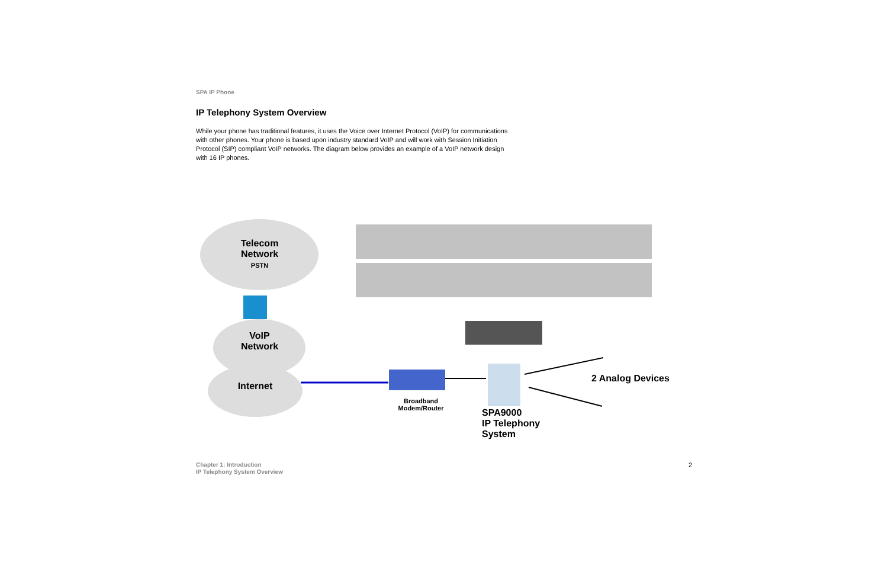SPA IP Phone
IP Telephony System Overview
While your phone has traditional features, it uses the Voice over Internet Protocol (VoIP) for communications with other phones. Your phone is based upon industry standard VoIP and will work with Session Initiation Protocol (SIP) compliant VoIP networks. The diagram below provides an example of a VoIP network design with 16 IP phones.
Telecom
Network
PSTN
VoIP
Network
Internet
Broadband
Modem/Router
SPA9000
IP Telephony
System
2 Analog Devices
Chapter 1: Introduction
IP Telephony System Overview
2